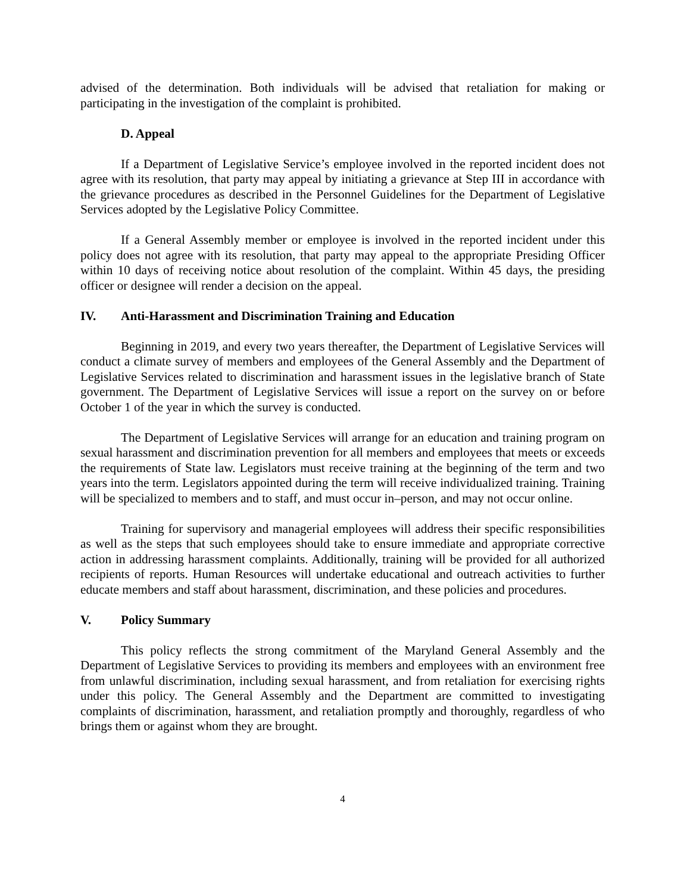advised of the determination. Both individuals will be advised that retaliation for making or participating in the investigation of the complaint is prohibited.
D. Appeal
If a Department of Legislative Service’s employee involved in the reported incident does not agree with its resolution, that party may appeal by initiating a grievance at Step III in accordance with the grievance procedures as described in the Personnel Guidelines for the Department of Legislative Services adopted by the Legislative Policy Committee.
If a General Assembly member or employee is involved in the reported incident under this policy does not agree with its resolution, that party may appeal to the appropriate Presiding Officer within 10 days of receiving notice about resolution of the complaint. Within 45 days, the presiding officer or designee will render a decision on the appeal.
IV. Anti-Harassment and Discrimination Training and Education
Beginning in 2019, and every two years thereafter, the Department of Legislative Services will conduct a climate survey of members and employees of the General Assembly and the Department of Legislative Services related to discrimination and harassment issues in the legislative branch of State government. The Department of Legislative Services will issue a report on the survey on or before October 1 of the year in which the survey is conducted.
The Department of Legislative Services will arrange for an education and training program on sexual harassment and discrimination prevention for all members and employees that meets or exceeds the requirements of State law. Legislators must receive training at the beginning of the term and two years into the term. Legislators appointed during the term will receive individualized training. Training will be specialized to members and to staff, and must occur in–person, and may not occur online.
Training for supervisory and managerial employees will address their specific responsibilities as well as the steps that such employees should take to ensure immediate and appropriate corrective action in addressing harassment complaints. Additionally, training will be provided for all authorized recipients of reports. Human Resources will undertake educational and outreach activities to further educate members and staff about harassment, discrimination, and these policies and procedures.
V. Policy Summary
This policy reflects the strong commitment of the Maryland General Assembly and the Department of Legislative Services to providing its members and employees with an environment free from unlawful discrimination, including sexual harassment, and from retaliation for exercising rights under this policy. The General Assembly and the Department are committed to investigating complaints of discrimination, harassment, and retaliation promptly and thoroughly, regardless of who brings them or against whom they are brought.
4